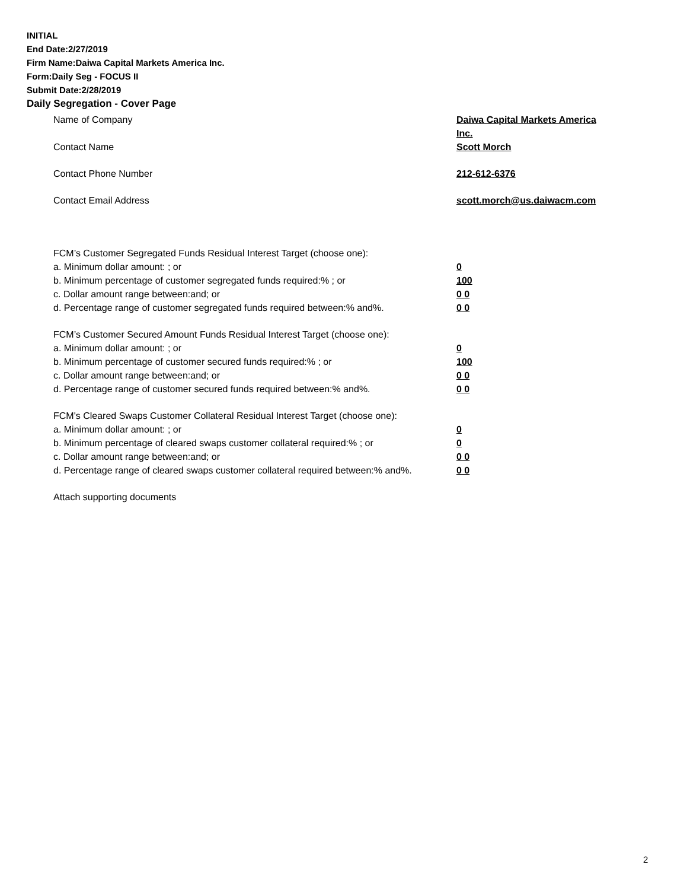INITIAL
End Date:2/27/2019
Firm Name:Daiwa Capital Markets America Inc.
Form:Daily Seg - FOCUS II
Submit Date:2/28/2019
Daily Segregation - Cover Page
Name of Company Daiwa Capital Markets America Inc.
Contact Name Scott Morch
Contact Phone Number 212-612-6376
Contact Email Address scott.morch@us.daiwacm.com
FCM’s Customer Segregated Funds Residual Interest Target (choose one):
a. Minimum dollar amount: ; or 0
b. Minimum percentage of customer segregated funds required:% ; or 100
c. Dollar amount range between:and; or 0 0
d. Percentage range of customer segregated funds required between:% and%. 0 0
FCM’s Customer Secured Amount Funds Residual Interest Target (choose one):
a. Minimum dollar amount: ; or 0
b. Minimum percentage of customer secured funds required:% ; or 100
c. Dollar amount range between:and; or 0 0
d. Percentage range of customer secured funds required between:% and%. 0 0
FCM's Cleared Swaps Customer Collateral Residual Interest Target (choose one):
a. Minimum dollar amount: ; or 0
b. Minimum percentage of cleared swaps customer collateral required:% ; or 0
c. Dollar amount range between:and; or 0 0
d. Percentage range of cleared swaps customer collateral required between:% and%.
0 0
Attach supporting documents
2